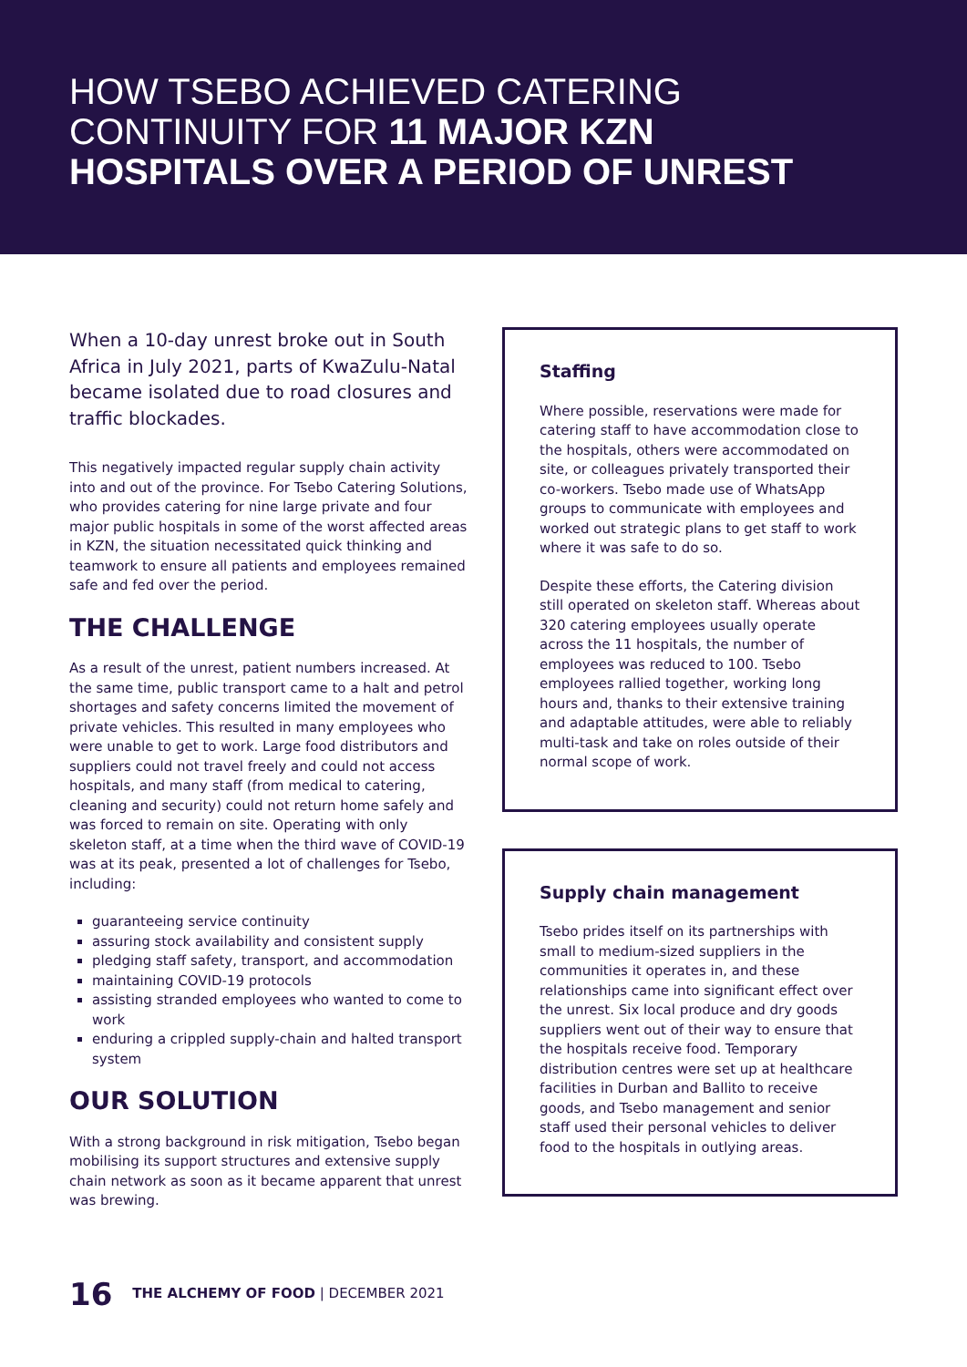HOW TSEBO ACHIEVED CATERING
CONTINUITY FOR 11 MAJOR KZN
HOSPITALS OVER A PERIOD OF UNREST
When a 10-day unrest broke out in South Africa in July 2021, parts of KwaZulu-Natal became isolated due to road closures and traffic blockades.
This negatively impacted regular supply chain activity into and out of the province. For Tsebo Catering Solutions, who provides catering for nine large private and four major public hospitals in some of the worst affected areas in KZN, the situation necessitated quick thinking and teamwork to ensure all patients and employees remained safe and fed over the period.
THE CHALLENGE
As a result of the unrest, patient numbers increased. At the same time, public transport came to a halt and petrol shortages and safety concerns limited the movement of private vehicles. This resulted in many employees who were unable to get to work. Large food distributors and suppliers could not travel freely and could not access hospitals, and many staff (from medical to catering, cleaning and security) could not return home safely and was forced to remain on site. Operating with only skeleton staff, at a time when the third wave of COVID-19 was at its peak, presented a lot of challenges for Tsebo, including:
guaranteeing service continuity
assuring stock availability and consistent supply
pledging staff safety, transport, and accommodation
maintaining COVID-19 protocols
assisting stranded employees who wanted to come to work
enduring a crippled supply-chain and halted transport system
OUR SOLUTION
With a strong background in risk mitigation, Tsebo began mobilising its support structures and extensive supply chain network as soon as it became apparent that unrest was brewing.
Staffing
Where possible, reservations were made for catering staff to have accommodation close to the hospitals, others were accommodated on site, or colleagues privately transported their co-workers. Tsebo made use of WhatsApp groups to communicate with employees and worked out strategic plans to get staff to work where it was safe to do so.
Despite these efforts, the Catering division still operated on skeleton staff. Whereas about 320 catering employees usually operate across the 11 hospitals, the number of employees was reduced to 100. Tsebo employees rallied together, working long hours and, thanks to their extensive training and adaptable attitudes, were able to reliably multi-task and take on roles outside of their normal scope of work.
Supply chain management
Tsebo prides itself on its partnerships with small to medium-sized suppliers in the communities it operates in, and these relationships came into significant effect over the unrest. Six local produce and dry goods suppliers went out of their way to ensure that the hospitals receive food. Temporary distribution centres were set up at healthcare facilities in Durban and Ballito to receive goods, and Tsebo management and senior staff used their personal vehicles to deliver food to the hospitals in outlying areas.
16 THE ALCHEMY OF FOOD | DECEMBER 2021